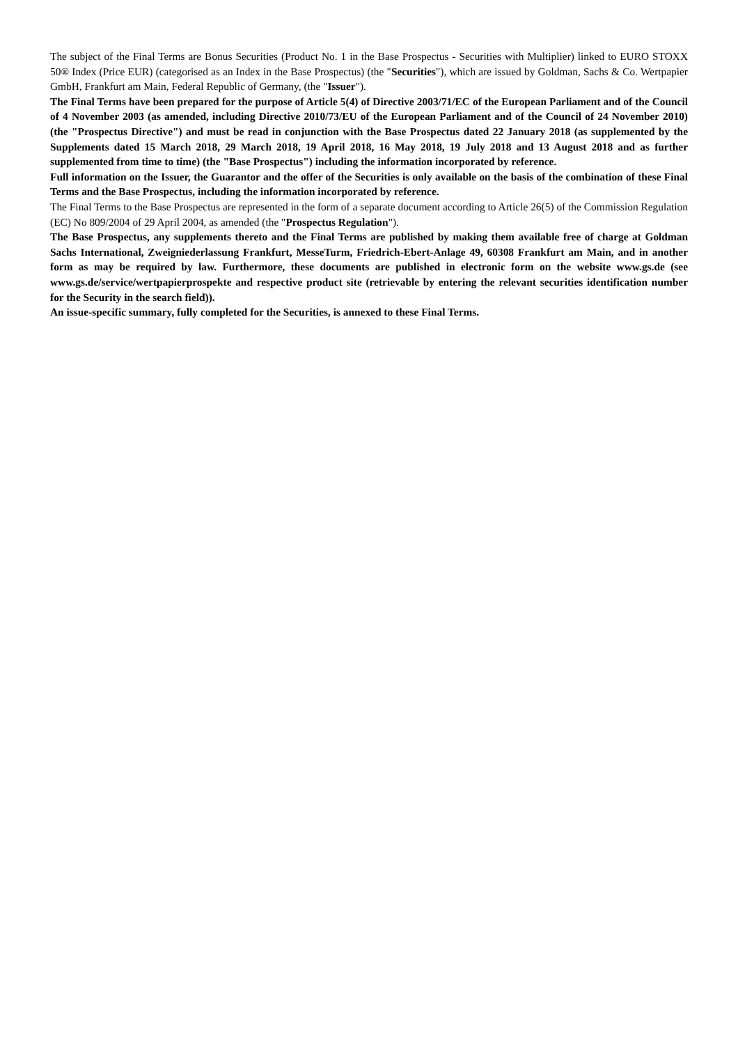The subject of the Final Terms are Bonus Securities (Product No. 1 in the Base Prospectus - Securities with Multiplier) linked to EURO STOXX 50® Index (Price EUR) (categorised as an Index in the Base Prospectus) (the "Securities"), which are issued by Goldman, Sachs & Co. Wertpapier GmbH, Frankfurt am Main, Federal Republic of Germany, (the "Issuer").
The Final Terms have been prepared for the purpose of Article 5(4) of Directive 2003/71/EC of the European Parliament and of the Council of 4 November 2003 (as amended, including Directive 2010/73/EU of the European Parliament and of the Council of 24 November 2010) (the "Prospectus Directive") and must be read in conjunction with the Base Prospectus dated 22 January 2018 (as supplemented by the Supplements dated 15 March 2018, 29 March 2018, 19 April 2018, 16 May 2018, 19 July 2018 and 13 August 2018 and as further supplemented from time to time) (the "Base Prospectus") including the information incorporated by reference.
Full information on the Issuer, the Guarantor and the offer of the Securities is only available on the basis of the combination of these Final Terms and the Base Prospectus, including the information incorporated by reference.
The Final Terms to the Base Prospectus are represented in the form of a separate document according to Article 26(5) of the Commission Regulation (EC) No 809/2004 of 29 April 2004, as amended (the "Prospectus Regulation").
The Base Prospectus, any supplements thereto and the Final Terms are published by making them available free of charge at Goldman Sachs International, Zweigniederlassung Frankfurt, MesseTurm, Friedrich-Ebert-Anlage 49, 60308 Frankfurt am Main, and in another form as may be required by law. Furthermore, these documents are published in electronic form on the website www.gs.de (see www.gs.de/service/wertpapierprospekte and respective product site (retrievable by entering the relevant securities identification number for the Security in the search field)).
An issue-specific summary, fully completed for the Securities, is annexed to these Final Terms.